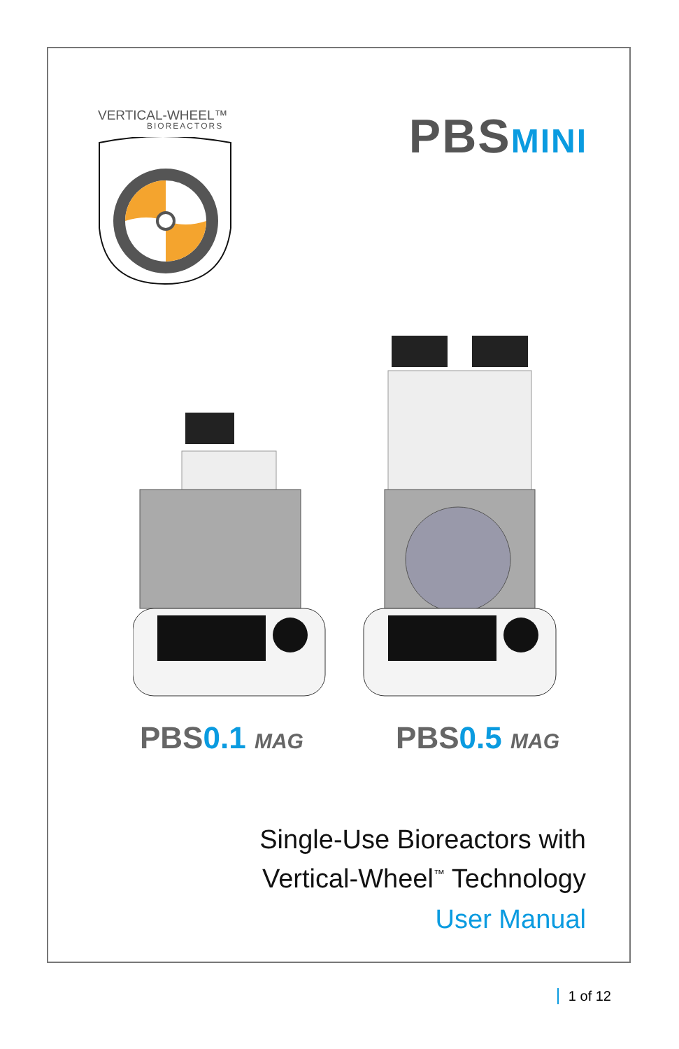VERTICAL-WHEEL™
BIOREACTORS
PBSMINI
PBS0.1 MAG
PBS0.5 MAG
Single-Use Bioreactors with
Vertical-Wheel<sup>™</sup> Technology
User Manual
1 of 12